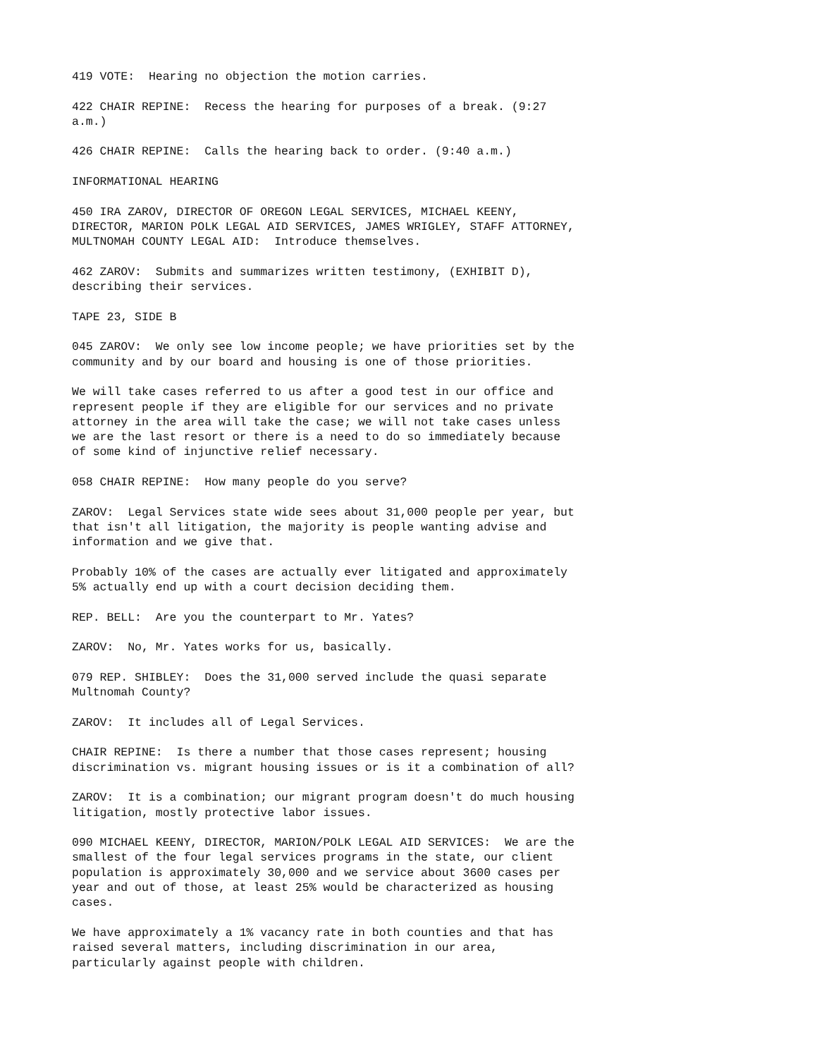419 VOTE: Hearing no objection the motion carries.
422 CHAIR REPINE: Recess the hearing for purposes of a break. (9:27 a.m.)
426 CHAIR REPINE: Calls the hearing back to order. (9:40 a.m.)
INFORMATIONAL HEARING
450 IRA ZAROV, DIRECTOR OF OREGON LEGAL SERVICES, MICHAEL KEENY, DIRECTOR, MARION POLK LEGAL AID SERVICES, JAMES WRIGLEY, STAFF ATTORNEY, MULTNOMAH COUNTY LEGAL AID: Introduce themselves.
462 ZAROV: Submits and summarizes written testimony, (EXHIBIT D), describing their services.
TAPE 23, SIDE B
045 ZAROV: We only see low income people; we have priorities set by the community and by our board and housing is one of those priorities.
We will take cases referred to us after a good test in our office and represent people if they are eligible for our services and no private attorney in the area will take the case; we will not take cases unless we are the last resort or there is a need to do so immediately because of some kind of injunctive relief necessary.
058 CHAIR REPINE: How many people do you serve?
ZAROV: Legal Services state wide sees about 31,000 people per year, but that isn't all litigation, the majority is people wanting advise and information and we give that.
Probably 10% of the cases are actually ever litigated and approximately 5% actually end up with a court decision deciding them.
REP. BELL: Are you the counterpart to Mr. Yates?
ZAROV: No, Mr. Yates works for us, basically.
079 REP. SHIBLEY: Does the 31,000 served include the quasi separate Multnomah County?
ZAROV: It includes all of Legal Services.
CHAIR REPINE: Is there a number that those cases represent; housing discrimination vs. migrant housing issues or is it a combination of all?
ZAROV: It is a combination; our migrant program doesn't do much housing litigation, mostly protective labor issues.
090 MICHAEL KEENY, DIRECTOR, MARION/POLK LEGAL AID SERVICES: We are the smallest of the four legal services programs in the state, our client population is approximately 30,000 and we service about 3600 cases per year and out of those, at least 25% would be characterized as housing cases.
We have approximately a 1% vacancy rate in both counties and that has raised several matters, including discrimination in our area, particularly against people with children.